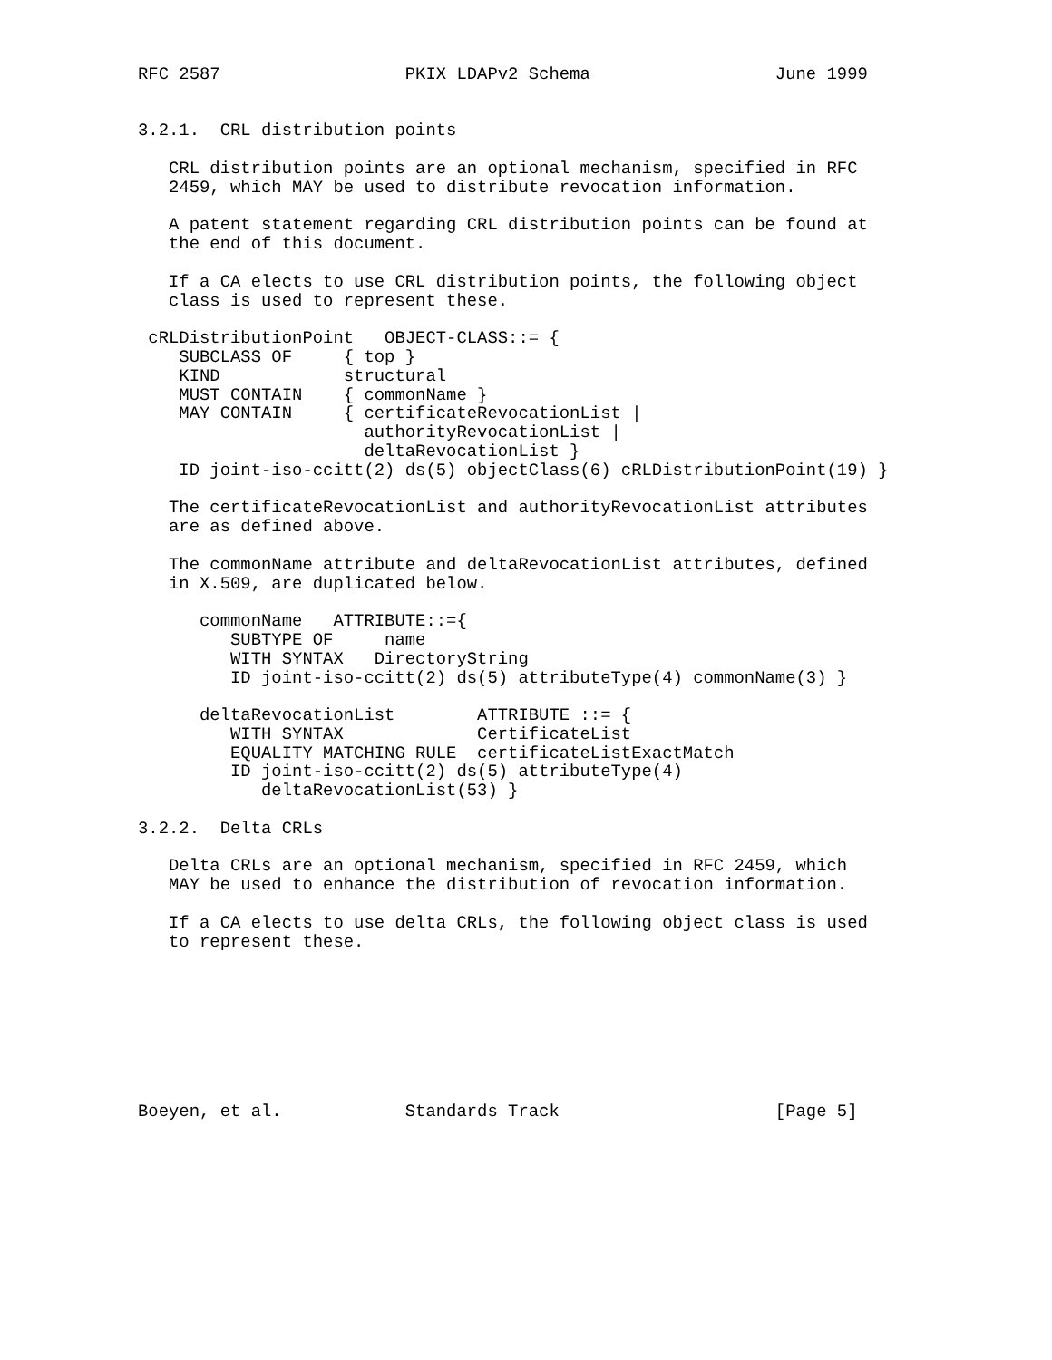RFC 2587                  PKIX LDAPv2 Schema                  June 1999


3.2.1.  CRL distribution points

   CRL distribution points are an optional mechanism, specified in RFC
   2459, which MAY be used to distribute revocation information.

   A patent statement regarding CRL distribution points can be found at
   the end of this document.

   If a CA elects to use CRL distribution points, the following object
   class is used to represent these.

 cRLDistributionPoint   OBJECT-CLASS::= {
    SUBCLASS OF     { top }
    KIND            structural
    MUST CONTAIN    { commonName }
    MAY CONTAIN     { certificateRevocationList |
                      authorityRevocationList |
                      deltaRevocationList }
    ID joint-iso-ccitt(2) ds(5) objectClass(6) cRLDistributionPoint(19) }

   The certificateRevocationList and authorityRevocationList attributes
   are as defined above.

   The commonName attribute and deltaRevocationList attributes, defined
   in X.509, are duplicated below.

      commonName   ATTRIBUTE::={
         SUBTYPE OF     name
         WITH SYNTAX   DirectoryString
         ID joint-iso-ccitt(2) ds(5) attributeType(4) commonName(3) }

      deltaRevocationList        ATTRIBUTE ::= {
         WITH SYNTAX             CertificateList
         EQUALITY MATCHING RULE  certificateListExactMatch
         ID joint-iso-ccitt(2) ds(5) attributeType(4)
            deltaRevocationList(53) }

3.2.2.  Delta CRLs

   Delta CRLs are an optional mechanism, specified in RFC 2459, which
   MAY be used to enhance the distribution of revocation information.

   If a CA elects to use delta CRLs, the following object class is used
   to represent these.








Boeyen, et al.            Standards Track                     [Page 5]